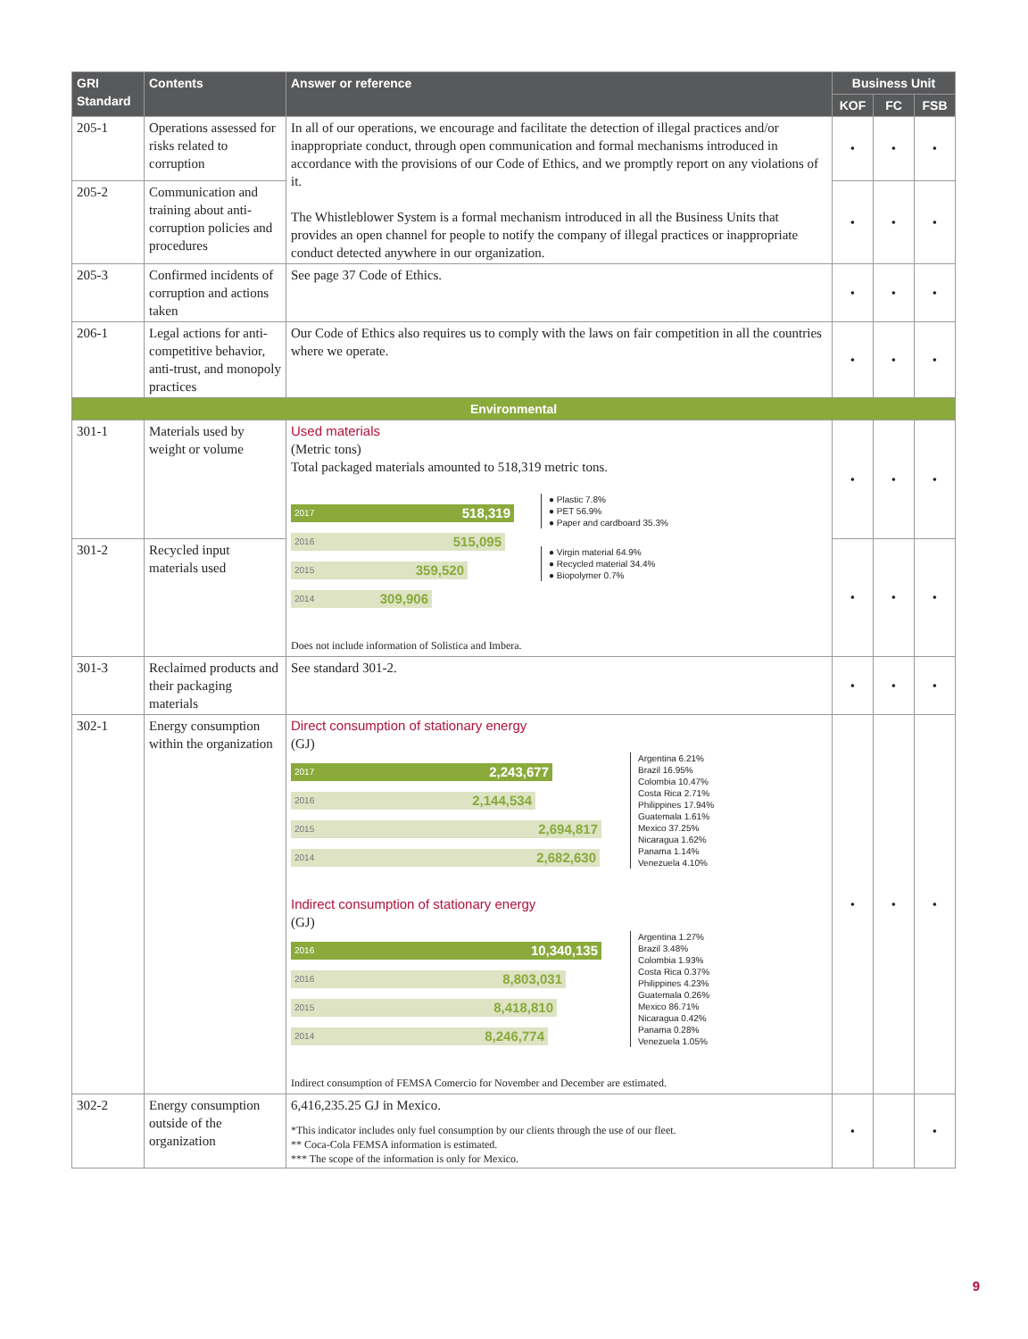| GRI Standard | Contents | Answer or reference | Business Unit | | |
| --- | --- | --- | --- | --- | --- |
| | | | KOF | FC | FSB |
| 205-1 | Operations assessed for risks related to corruption | In all of our operations, we encourage and facilitate the detection of illegal practices and/or inappropriate conduct, through open communication and formal mechanisms introduced in accordance with the provisions of our Code of Ethics, and we promptly report on any violations of it. The Whistleblower System is a formal mechanism introduced in all the Business Units that provides an open channel for people to notify the company of illegal practices or inappropriate conduct detected anywhere in our organization. | • | • | • |
| 205-2 | Communication and training about anti-corruption policies and procedures | | • | • | • |
| 205-3 | Confirmed incidents of corruption and actions taken | See page 37 Code of Ethics. | • | • | • |
| 206-1 | Legal actions for anti-competitive behavior, anti-trust, and monopoly practices | Our Code of Ethics also requires us to comply with the laws on fair competition in all the countries where we operate. | • | • | • |
| Environmental | | | | | |
| 301-1 | Materials used by weight or volume | Used materials (Metric tons) Total packaged materials amounted to 518,319 metric tons. 2017 518,319 2016 515,095 2015 359,520 2014 309,906 ● Plastic 7.8% ● PET 56.9% ● Paper and cardboard 35.3% ● Virgin material 64.9% ● Recycled material 34.4% ● Biopolymer 0.7% Does not include information of Solistica and Imbera. | • | • | • |
| 301-2 | Recycled input materials used | | • | • | • |
| 301-3 | Reclaimed products and their packaging materials | See standard 301-2. | • | • | • |
| 302-1 | Energy consumption within the organization | Direct consumption of stationary energy (GJ) 2017 2,243,677 2016 2,144,534 2015 2,694,817 2014 2,682,630 Argentina 6.21% Brazil 16.95% Colombia 10.47% Costa Rica 2.71% Philippines 17.94% Guatemala 1.61% Mexico 37.25% Nicaragua 1.62% Panama 1.14% Venezuela 4.10% Indirect consumption of stationary energy (GJ) 2016 10,340,135 2016 8,803,031 2015 8,418,810 2014 8,246,774 Argentina 1.27% Brazil 3.48% Colombia 1.93% Costa Rica 0.37% Philippines 4.23% Guatemala 0.26% Mexico 86.71% Nicaragua 0.42% Panama 0.28% Venezuela 1.05% Indirect consumption of FEMSA Comercio for November and December are estimated. | • | • | • |
| 302-2 | Energy consumption outside of the organization | 6,416,235.25 GJ in Mexico. *This indicator includes only fuel consumption by our clients through the use of our fleet. ** Coca-Cola FEMSA information is estimated. *** The scope of the information is only for Mexico. | • | | • |
9